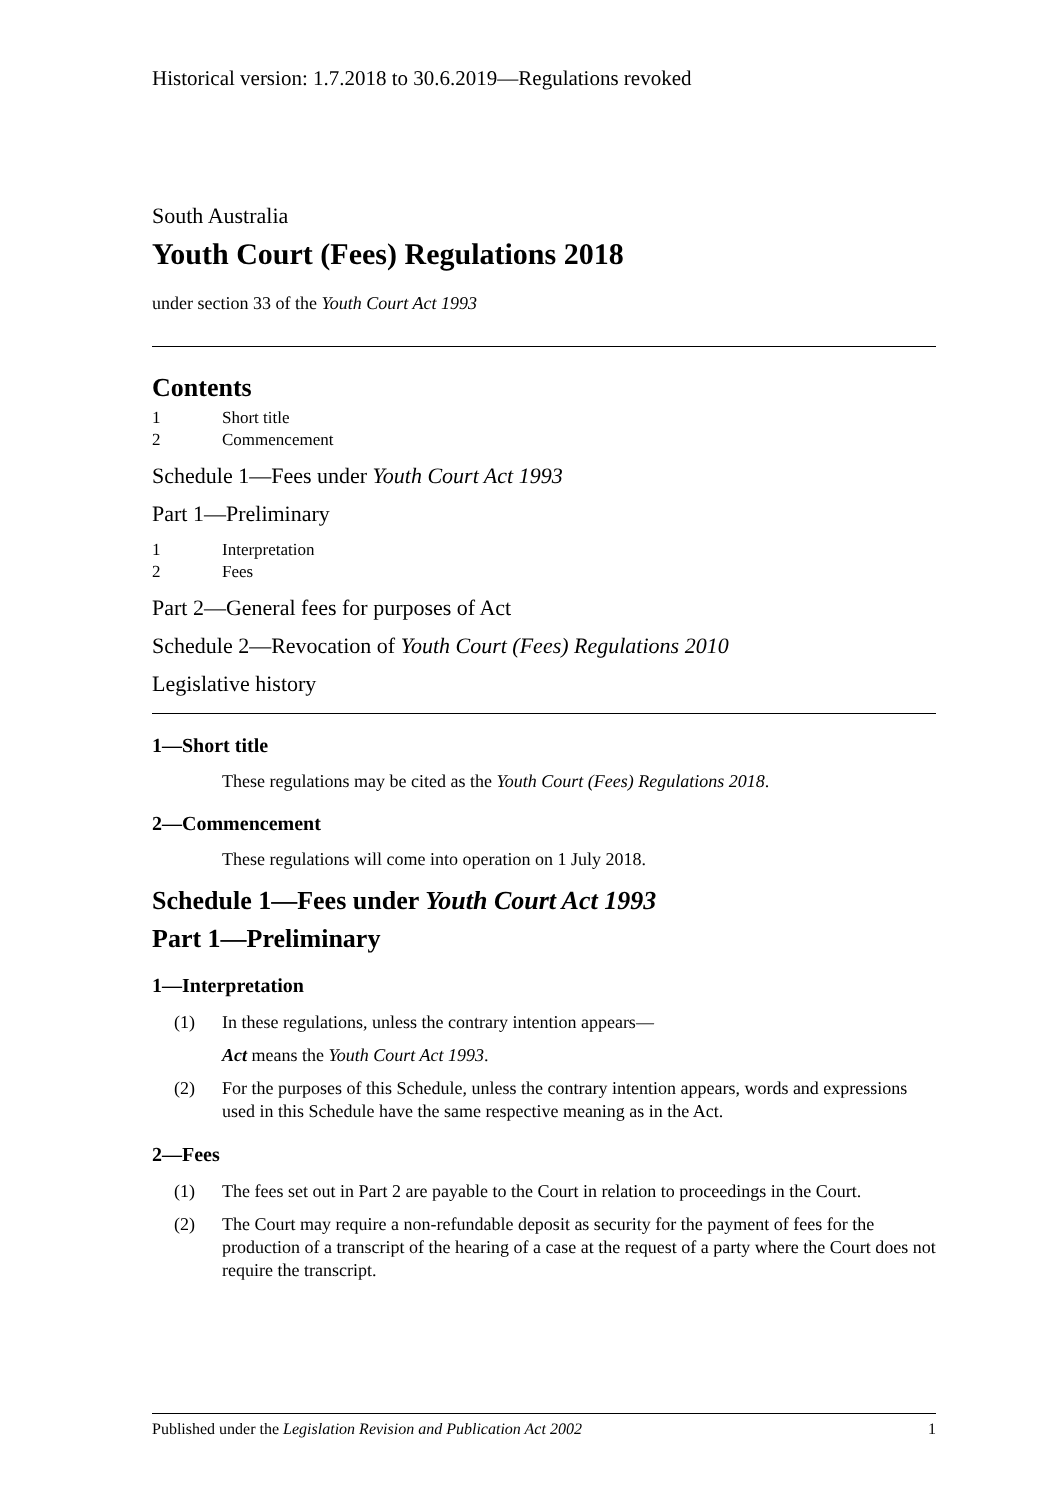Historical version: 1.7.2018 to 30.6.2019—Regulations revoked
South Australia
Youth Court (Fees) Regulations 2018
under section 33 of the Youth Court Act 1993
Contents
1 Short title
2 Commencement
Schedule 1—Fees under Youth Court Act 1993
Part 1—Preliminary
1 Interpretation
2 Fees
Part 2—General fees for purposes of Act
Schedule 2—Revocation of Youth Court (Fees) Regulations 2010
Legislative history
1—Short title
These regulations may be cited as the Youth Court (Fees) Regulations 2018.
2—Commencement
These regulations will come into operation on 1 July 2018.
Schedule 1—Fees under Youth Court Act 1993
Part 1—Preliminary
1—Interpretation
(1) In these regulations, unless the contrary intention appears—
Act means the Youth Court Act 1993.
(2) For the purposes of this Schedule, unless the contrary intention appears, words and expressions used in this Schedule have the same respective meaning as in the Act.
2—Fees
(1) The fees set out in Part 2 are payable to the Court in relation to proceedings in the Court.
(2) The Court may require a non-refundable deposit as security for the payment of fees for the production of a transcript of the hearing of a case at the request of a party where the Court does not require the transcript.
Published under the Legislation Revision and Publication Act 2002 1